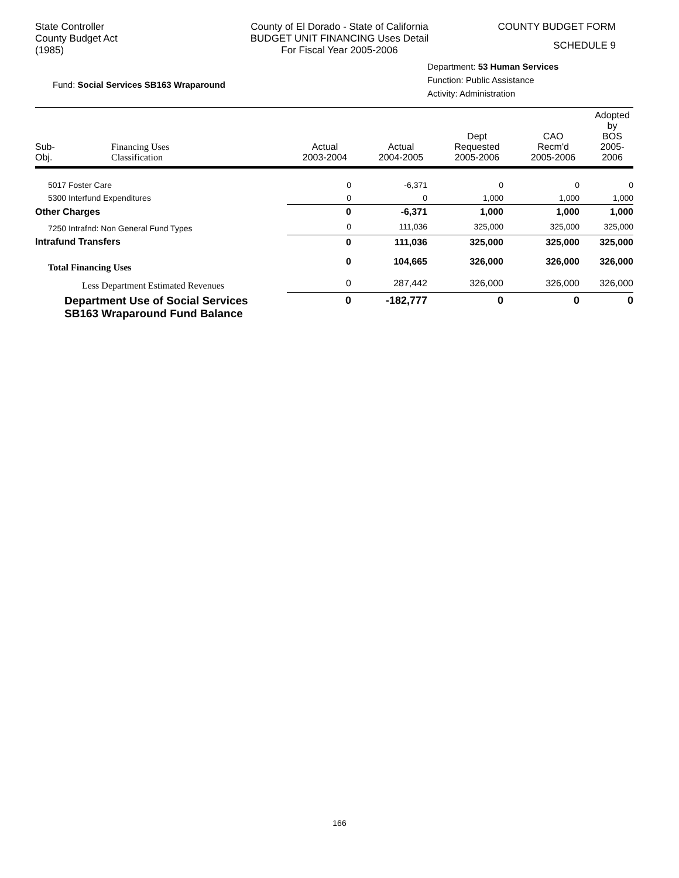State Controller
County Budget Act
(1985)
County of El Dorado - State of California
BUDGET UNIT FINANCING Uses Detail
For Fiscal Year 2005-2006
COUNTY BUDGET FORM
SCHEDULE 9
Fund: Social Services SB163 Wraparound
Department: 53 Human Services
Function: Public Assistance
Activity: Administration
| Sub- Obj. | Financing Uses Classification | Actual 2003-2004 | Actual 2004-2005 | Dept Requested 2005-2006 | CAO Recm'd 2005-2006 | Adopted by BOS 2005-2006 |
| --- | --- | --- | --- | --- | --- | --- |
| 5017 Foster Care | | 0 | -6,371 | 0 | 0 | 0 |
| 5300 Interfund Expenditures | | 0 | 0 | 1,000 | 1,000 | 1,000 |
| Other Charges | | 0 | -6,371 | 1,000 | 1,000 | 1,000 |
| 7250 Intrafnd: Non General Fund Types | | 0 | 111,036 | 325,000 | 325,000 | 325,000 |
| Intrafund Transfers | | 0 | 111,036 | 325,000 | 325,000 | 325,000 |
| Total Financing Uses | | 0 | 104,665 | 326,000 | 326,000 | 326,000 |
| Less Department Estimated Revenues | | 0 | 287,442 | 326,000 | 326,000 | 326,000 |
| Department Use of Social Services SB163 Wraparound Fund Balance | | 0 | -182,777 | 0 | 0 | 0 |
166